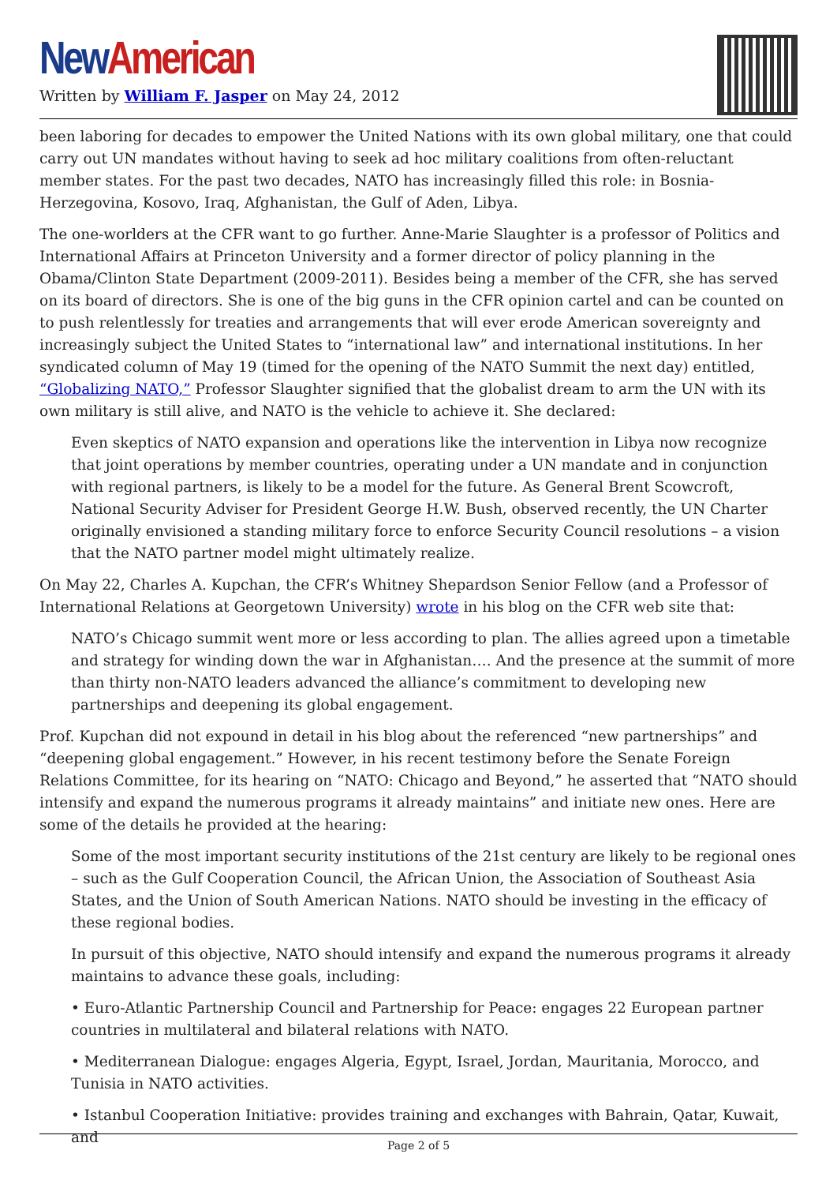New American
Written by William F. Jasper on May 24, 2012
been laboring for decades to empower the United Nations with its own global military, one that could carry out UN mandates without having to seek ad hoc military coalitions from often-reluctant member states. For the past two decades, NATO has increasingly filled this role: in Bosnia-Herzegovina, Kosovo, Iraq, Afghanistan, the Gulf of Aden, Libya.
The one-worlders at the CFR want to go further. Anne-Marie Slaughter is a professor of Politics and International Affairs at Princeton University and a former director of policy planning in the Obama/Clinton State Department (2009-2011). Besides being a member of the CFR, she has served on its board of directors. She is one of the big guns in the CFR opinion cartel and can be counted on to push relentlessly for treaties and arrangements that will ever erode American sovereignty and increasingly subject the United States to “international law” and international institutions. In her syndicated column of May 19 (timed for the opening of the NATO Summit the next day) entitled, “Globalizing NATO,” Professor Slaughter signified that the globalist dream to arm the UN with its own military is still alive, and NATO is the vehicle to achieve it. She declared:
Even skeptics of NATO expansion and operations like the intervention in Libya now recognize that joint operations by member countries, operating under a UN mandate and in conjunction with regional partners, is likely to be a model for the future. As General Brent Scowcroft, National Security Adviser for President George H.W. Bush, observed recently, the UN Charter originally envisioned a standing military force to enforce Security Council resolutions – a vision that the NATO partner model might ultimately realize.
On May 22, Charles A. Kupchan, the CFR’s Whitney Shepardson Senior Fellow (and a Professor of International Relations at Georgetown University) wrote in his blog on the CFR web site that:
NATO’s Chicago summit went more or less according to plan. The allies agreed upon a timetable and strategy for winding down the war in Afghanistan…. And the presence at the summit of more than thirty non-NATO leaders advanced the alliance’s commitment to developing new partnerships and deepening its global engagement.
Prof. Kupchan did not expound in detail in his blog about the referenced “new partnerships” and “deepening global engagement.” However, in his recent testimony before the Senate Foreign Relations Committee, for its hearing on “NATO: Chicago and Beyond,” he asserted that “NATO should intensify and expand the numerous programs it already maintains” and initiate new ones. Here are some of the details he provided at the hearing:
Some of the most important security institutions of the 21st century are likely to be regional ones – such as the Gulf Cooperation Council, the African Union, the Association of Southeast Asia States, and the Union of South American Nations. NATO should be investing in the efficacy of these regional bodies.
In pursuit of this objective, NATO should intensify and expand the numerous programs it already maintains to advance these goals, including:
• Euro-Atlantic Partnership Council and Partnership for Peace: engages 22 European partner countries in multilateral and bilateral relations with NATO.
• Mediterranean Dialogue: engages Algeria, Egypt, Israel, Jordan, Mauritania, Morocco, and Tunisia in NATO activities.
• Istanbul Cooperation Initiative: provides training and exchanges with Bahrain, Qatar, Kuwait, and
Page 2 of 5